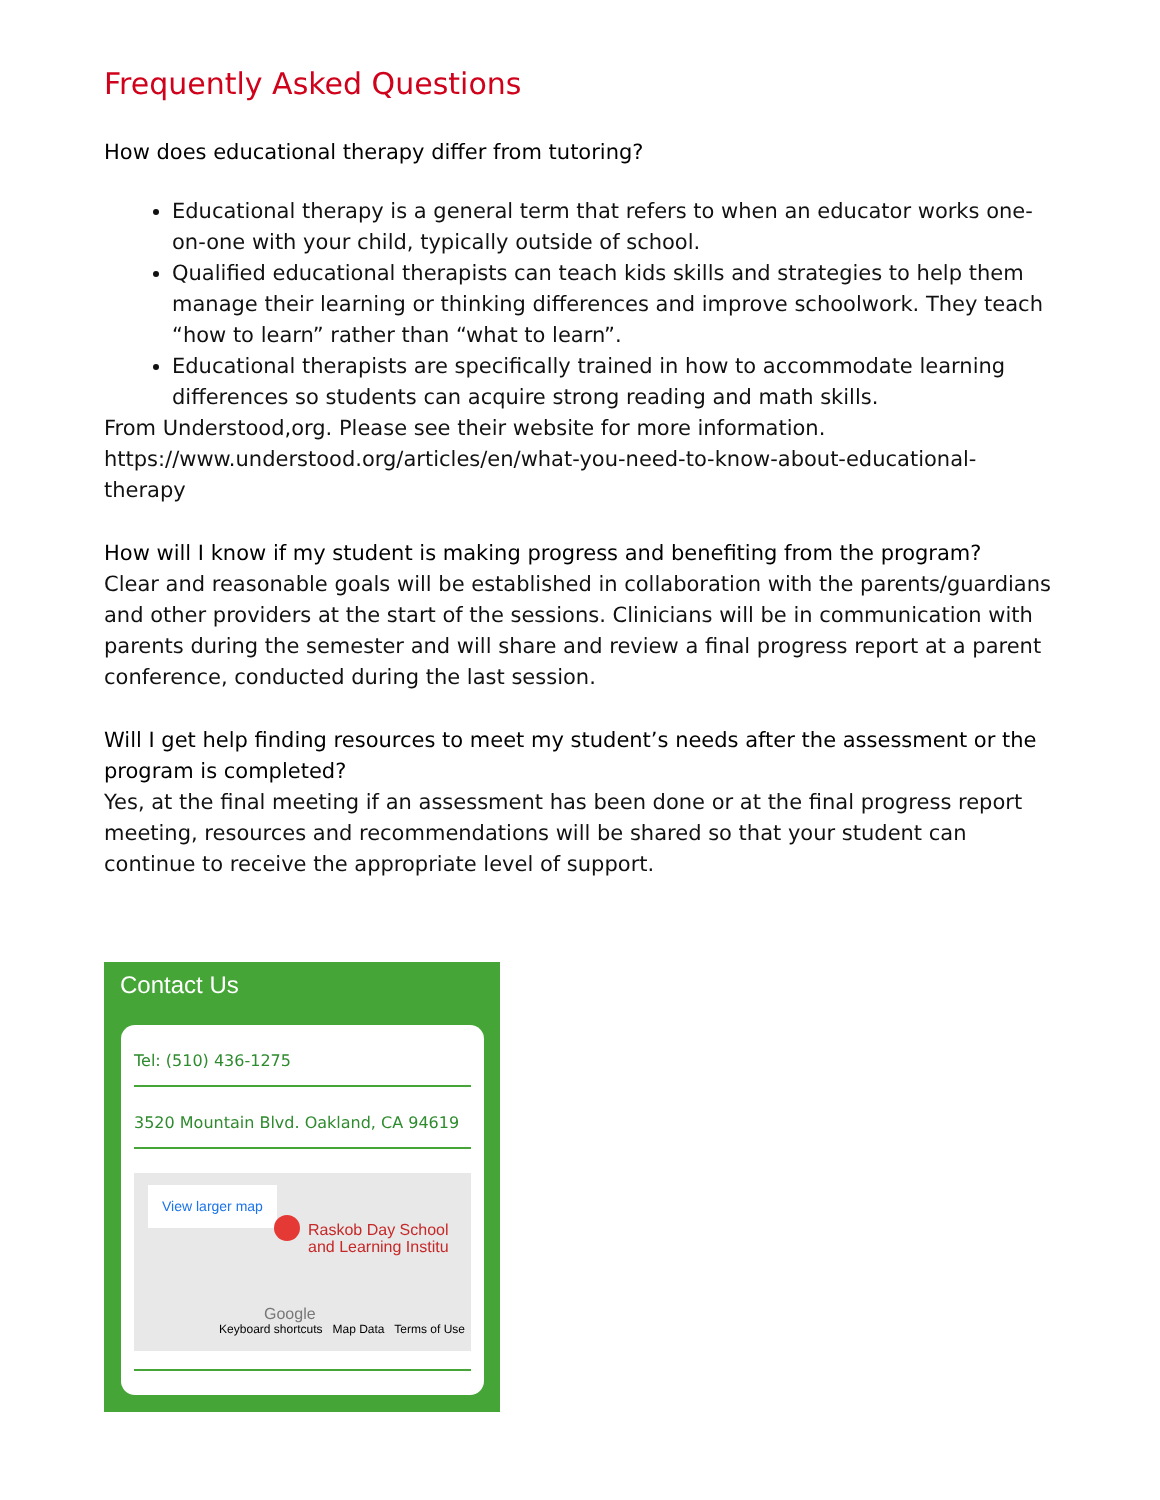Frequently Asked Questions
How does educational therapy differ from tutoring?
Educational therapy is a general term that refers to when an educator works one-on-one with your child, typically outside of school.
Qualified educational therapists can teach kids skills and strategies to help them manage their learning or thinking differences and improve schoolwork. They teach “how to learn” rather than “what to learn”.
Educational therapists are specifically trained in how to accommodate learning differences so students can acquire strong reading and math skills.
From Understood,org. Please see their website for more information.
https://www.understood.org/articles/en/what-you-need-to-know-about-educational-therapy
How will I know if my student is making progress and benefiting from the program?
Clear and reasonable goals will be established in collaboration with the parents/guardians and other providers at the start of the sessions. Clinicians will be in communication with parents during the semester and will share and review a final progress report at a parent conference, conducted during the last session.
Will I get help finding resources to meet my student’s needs after the assessment or the program is completed?
Yes, at the final meeting if an assessment has been done or at the final progress report meeting, resources and recommendations will be shared so that your student can continue to receive the appropriate level of support.
Contact Us
Tel: (510) 436-1275
3520 Mountain Blvd. Oakland, CA 94619
View larger map
Raskob Day School
and Learning Institu
Google
Keyboard shortcuts Map Data Terms of Use